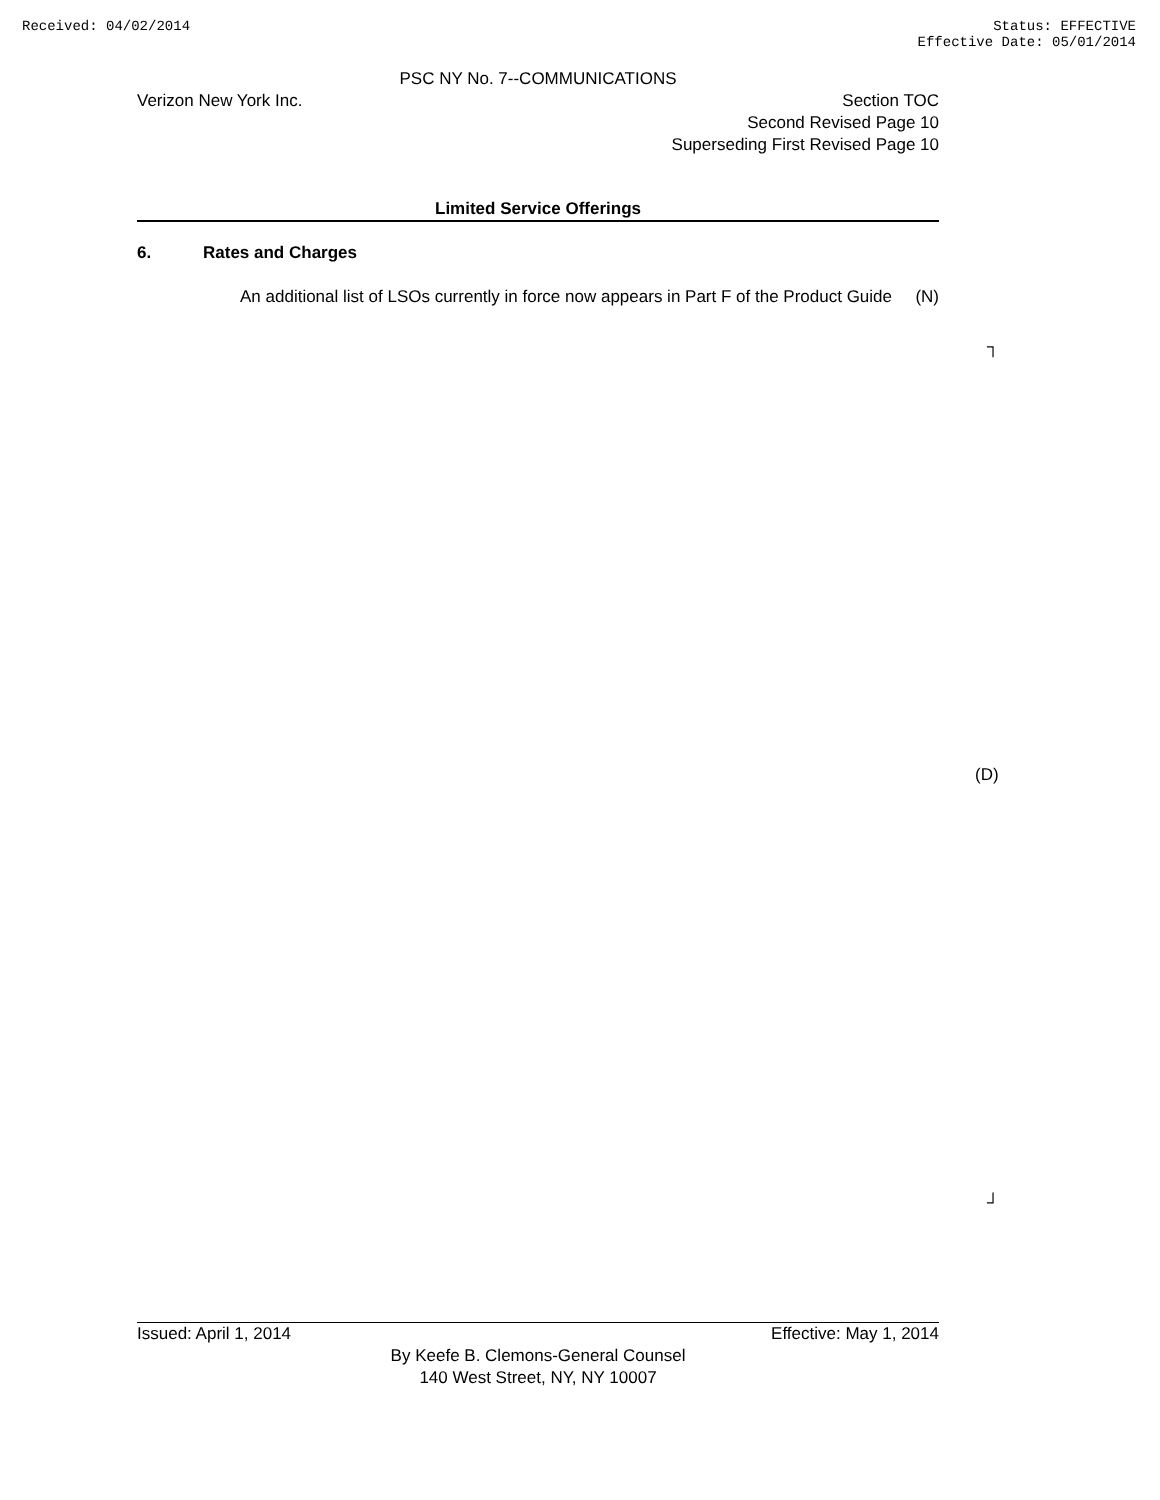Received: 04/02/2014 Status: EFFECTIVE
Effective Date: 05/01/2014
PSC NY No. 7--COMMUNICATIONS
Verizon New York Inc. Section TOC
Second Revised Page 10
Superseding First Revised Page 10
Limited Service Offerings
6. Rates and Charges
An additional list of LSOs currently in force now appears in Part F of the Product Guide
(N)
┐
(D)
┘
Issued: April 1, 2014 Effective: May 1, 2014
By Keefe B. Clemons-General Counsel
140 West Street, NY, NY 10007